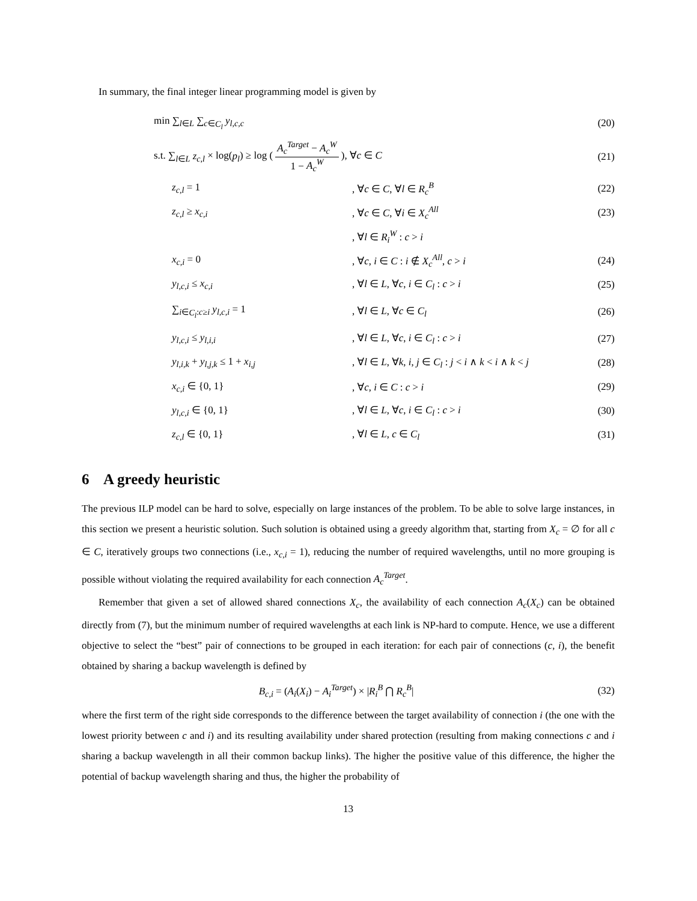In summary, the final integer linear programming model is given by
| min ∑<sub>l∈L</sub> ∑<sub>c∈C<sub>l</sub></sub> y<sub>l,c,c</sub> | | | (20) |
| s.t. ∑<sub>l∈L</sub> z<sub>c,l</sub> × log( p<sub>l</sub> ) ≥ log ( A<sub>c</sub><sup>Target</sup> − A<sub>c</sub><sup>W</sup> 1 − A<sub>c</sub><sup>W</sup> ), ∀ c ∈ C | | | (21) |
| | z<sub>c,l</sub> = 1 | , ∀ c ∈ C , ∀ l ∈ R<sub>c</sub><sup>B</sup> | (22) |
| | z<sub>c,l</sub> ≥ x<sub>c,i</sub> | , ∀ c ∈ C , ∀ i ∈ X<sub>c</sub><sup>All</sup> | (23) |
| | | , ∀ l ∈ R<sub>i</sub><sup>W</sup> : c > i | |
| | x<sub>c,i</sub> = 0 | , ∀ c , i ∈ C : i ∉ X<sub>c</sub><sup>All</sup> , c > i | (24) |
| | y<sub>l,c,i</sub> ≤ x<sub>c,i</sub> | , ∀ l ∈ L , ∀ c , i ∈ C<sub>l</sub> : c > i | (25) |
| | ∑<sub>i∈C<sub>l</sub>:c≥i</sub> y<sub>l,c,i</sub> = 1 | , ∀ l ∈ L , ∀ c ∈ C<sub>l</sub> | (26) |
| | y<sub>l,c,i</sub> ≤ y<sub>l,i,i</sub> | , ∀ l ∈ L , ∀ c , i ∈ C<sub>l</sub> : c > i | (27) |
| | y<sub>l,i,k</sub> + y<sub>l,j,k</sub> ≤ 1 + x<sub>i,j</sub> | , ∀ l ∈ L , ∀ k , i , j ∈ C<sub>l</sub> : j < i ∧ k < i ∧ k < j | (28) |
| | x<sub>c,i</sub> ∈ {0, 1} | , ∀ c , i ∈ C : c > i | (29) |
| | y<sub>l,c,i</sub> ∈ {0, 1} | , ∀ l ∈ L , ∀ c , i ∈ C<sub>l</sub> : c > i | (30) |
| | z<sub>c,l</sub> ∈ {0, 1} | , ∀ l ∈ L , c ∈ C<sub>l</sub> | (31) |
6 A greedy heuristic
The previous ILP model can be hard to solve, especially on large instances of the problem. To be able to solve large instances, in this section we present a heuristic solution. Such solution is obtained using a greedy algorithm that, starting from X<sub>c</sub> = ∅ for all c ∈ C, iteratively groups two connections (i.e., x<sub>c,i</sub> = 1), reducing the number of required wavelengths, until no more grouping is possible without violating the required availability for each connection A<sub>c</sub><sup>Target</sup>.
Remember that given a set of allowed shared connections X<sub>c</sub>, the availability of each connection A<sub>c</sub>(X<sub>c</sub>) can be obtained directly from (7), but the minimum number of required wavelengths at each link is NP-hard to compute. Hence, we use a different objective to select the “best” pair of connections to be grouped in each iteration: for each pair of connections (c, i), the benefit obtained by sharing a backup wavelength is defined by
| B<sub>c,i</sub> = ( A<sub>i</sub> ( X<sub>i</sub> ) − A<sub>i</sub><sup>Target</sup> ) × / R<sub>i</sub><sup>B</sup> ⋂ R<sub>c</sub><sup>B</sup> / | (32) |
where the first term of the right side corresponds to the difference between the target availability of connection i (the one with the lowest priority between c and i) and its resulting availability under shared protection (resulting from making connections c and i sharing a backup wavelength in all their common backup links). The higher the positive value of this difference, the higher the potential of backup wavelength sharing and thus, the higher the probability of
13